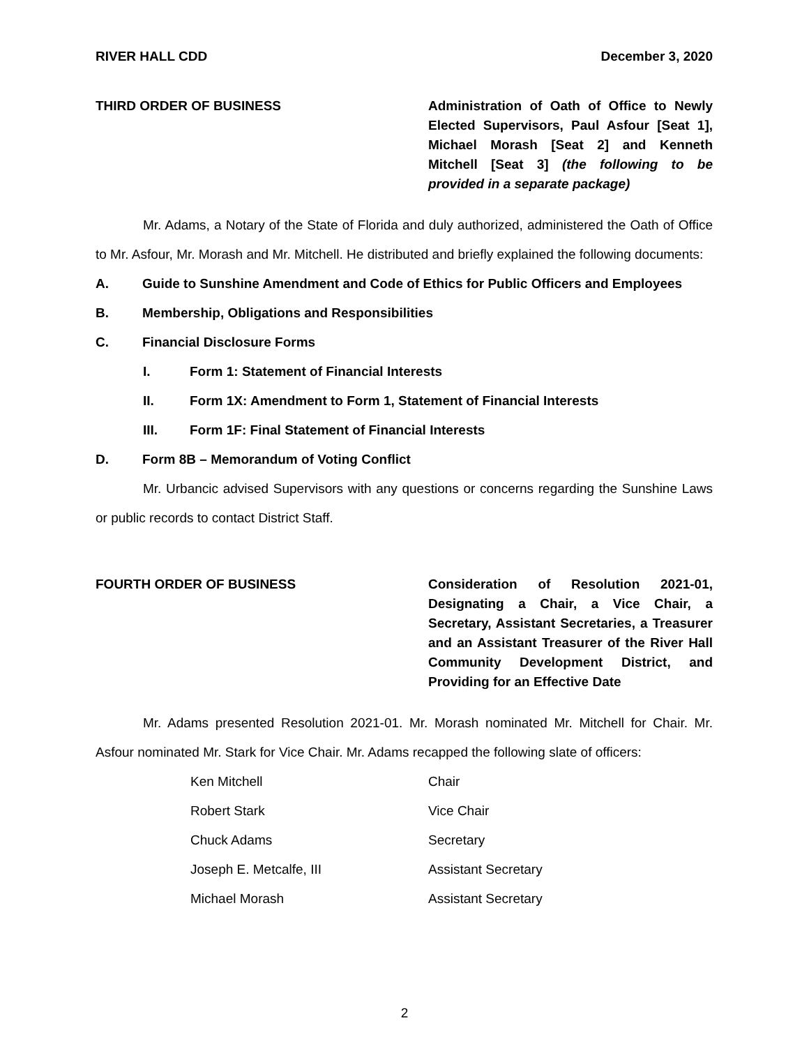RIVER HALL CDD December 3, 2020
THIRD ORDER OF BUSINESS Administration of Oath of Office to Newly Elected Supervisors, Paul Asfour [Seat 1], Michael Morash [Seat 2] and Kenneth Mitchell [Seat 3] (the following to be provided in a separate package)
Mr. Adams, a Notary of the State of Florida and duly authorized, administered the Oath of Office to Mr. Asfour, Mr. Morash and Mr. Mitchell. He distributed and briefly explained the following documents:
A. Guide to Sunshine Amendment and Code of Ethics for Public Officers and Employees
B. Membership, Obligations and Responsibilities
C. Financial Disclosure Forms
I. Form 1: Statement of Financial Interests
II. Form 1X: Amendment to Form 1, Statement of Financial Interests
III. Form 1F: Final Statement of Financial Interests
D. Form 8B – Memorandum of Voting Conflict
Mr. Urbancic advised Supervisors with any questions or concerns regarding the Sunshine Laws or public records to contact District Staff.
FOURTH ORDER OF BUSINESS Consideration of Resolution 2021-01, Designating a Chair, a Vice Chair, a Secretary, Assistant Secretaries, a Treasurer and an Assistant Treasurer of the River Hall Community Development District, and Providing for an Effective Date
Mr. Adams presented Resolution 2021-01. Mr. Morash nominated Mr. Mitchell for Chair. Mr. Asfour nominated Mr. Stark for Vice Chair. Mr. Adams recapped the following slate of officers:
Ken Mitchell Chair
Robert Stark Vice Chair
Chuck Adams Secretary
Joseph E. Metcalfe, III Assistant Secretary
Michael Morash Assistant Secretary
2